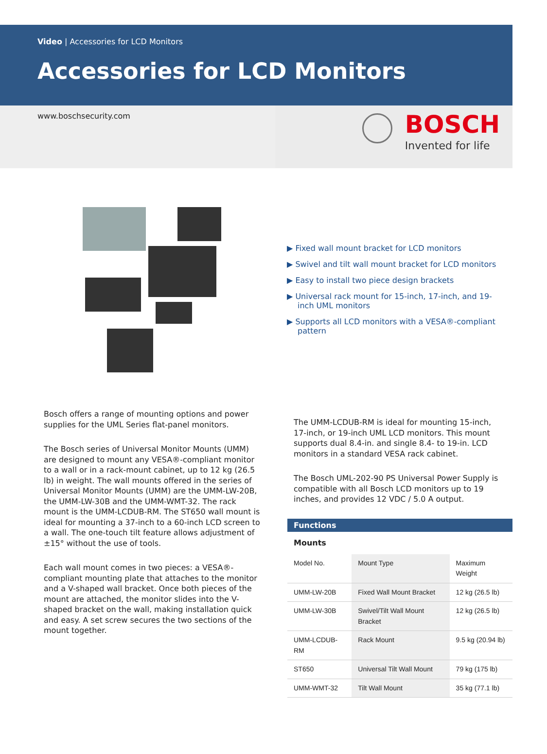Video | Accessories for LCD Monitors
Accessories for LCD Monitors
www.boschsecurity.com
BOSCH
Invented for life
▶ Fixed wall mount bracket for LCD monitors
▶ Swivel and tilt wall mount bracket for LCD monitors
▶ Easy to install two piece design brackets
▶ Universal rack mount for 15-inch, 17-inch, and 19-inch UML monitors
▶ Supports all LCD monitors with a VESA®-compliant pattern
Bosch offers a range of mounting options and power supplies for the UML Series flat-panel monitors.
The Bosch series of Universal Monitor Mounts (UMM) are designed to mount any VESA®-compliant monitor to a wall or in a rack-mount cabinet, up to 12 kg (26.5 lb) in weight. The wall mounts offered in the series of Universal Monitor Mounts (UMM) are the UMM-LW-20B, the UMM-LW-30B and the UMM-WMT-32. The rack mount is the UMM-LCDUB-RM. The ST650 wall mount is ideal for mounting a 37-inch to a 60-inch LCD screen to a wall. The one-touch tilt feature allows adjustment of ±15° without the use of tools.
Each wall mount comes in two pieces: a VESA®-compliant mounting plate that attaches to the monitor and a V-shaped wall bracket. Once both pieces of the mount are attached, the monitor slides into the V-shaped bracket on the wall, making installation quick and easy. A set screw secures the two sections of the mount together.
The UMM-LCDUB-RM is ideal for mounting 15-inch, 17-inch, or 19-inch UML LCD monitors. This mount supports dual 8.4-in. and single 8.4- to 19-in. LCD monitors in a standard VESA rack cabinet.
The Bosch UML-202-90 PS Universal Power Supply is compatible with all Bosch LCD monitors up to 19 inches, and provides 12 VDC / 5.0 A output.
Functions
Mounts
| Model No. | Mount Type | Maximum Weight |
| --- | --- | --- |
| UMM-LW-20B | Fixed Wall Mount Bracket | 12 kg (26.5 lb) |
| UMM-LW-30B | Swivel/Tilt Wall Mount Bracket | 12 kg (26.5 lb) |
| UMM-LCDUB-RM | Rack Mount | 9.5 kg (20.94 lb) |
| ST650 | Universal Tilt Wall Mount | 79 kg (175 lb) |
| UMM-WMT-32 | Tilt Wall Mount | 35 kg (77.1 lb) |